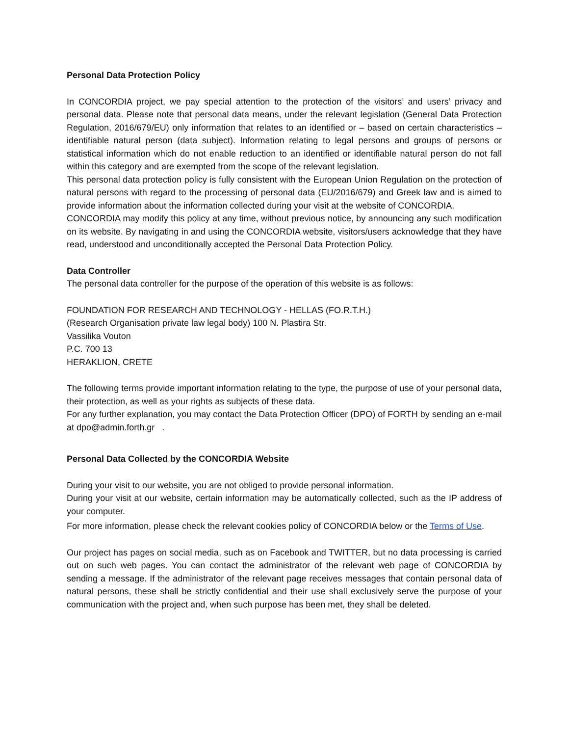Personal Data Protection Policy
In CONCORDIA project, we pay special attention to the protection of the visitors’ and users’ privacy and personal data. Please note that personal data means, under the relevant legislation (General Data Protection Regulation, 2016/679/EU) only information that relates to an identified or – based on certain characteristics – identifiable natural person (data subject). Information relating to legal persons and groups of persons or statistical information which do not enable reduction to an identified or identifiable natural person do not fall within this category and are exempted from the scope of the relevant legislation.
This personal data protection policy is fully consistent with the European Union Regulation on the protection of natural persons with regard to the processing of personal data (EU/2016/679) and Greek law and is aimed to provide information about the information collected during your visit at the website of CONCORDIA.
CONCORDIA may modify this policy at any time, without previous notice, by announcing any such modification on its website. By navigating in and using the CONCORDIA website, visitors/users acknowledge that they have read, understood and unconditionally accepted the Personal Data Protection Policy.
Data Controller
The personal data controller for the purpose of the operation of this website is as follows:
FOUNDATION FOR RESEARCH AND TECHNOLOGY - HELLAS (FO.R.T.H.)
(Research Organisation private law legal body) 100 N. Plastira Str.
Vassilika Vouton
P.C. 700 13
HERAKLION, CRETE
The following terms provide important information relating to the type, the purpose of use of your personal data, their protection, as well as your rights as subjects of these data.
For any further explanation, you may contact the Data Protection Officer (DPO) of FORTH by sending an e-mail at dpo@admin.forth.gr .
Personal Data Collected by the CONCORDIA Website
During your visit to our website, you are not obliged to provide personal information.
During your visit at our website, certain information may be automatically collected, such as the IP address of your computer.
For more information, please check the relevant cookies policy of CONCORDIA below or the Terms of Use.
Our project has pages on social media, such as on Facebook and TWITTER, but no data processing is carried out on such web pages. You can contact the administrator of the relevant web page of CONCORDIA by sending a message. If the administrator of the relevant page receives messages that contain personal data of natural persons, these shall be strictly confidential and their use shall exclusively serve the purpose of your communication with the project and, when such purpose has been met, they shall be deleted.